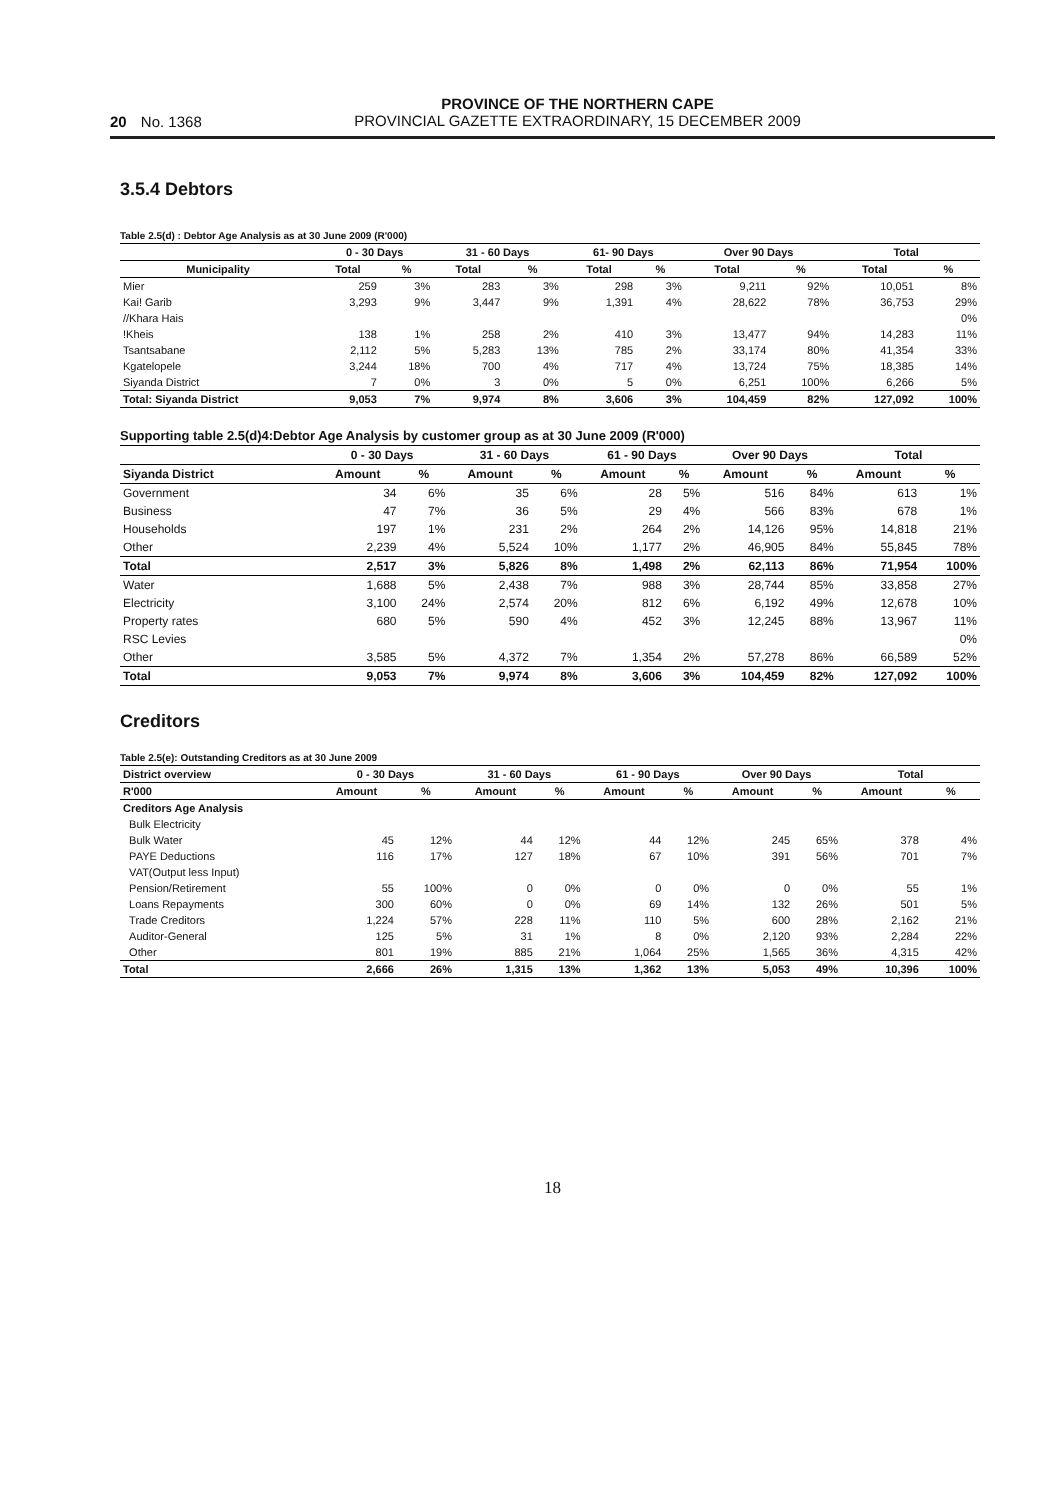20 No. 1368
PROVINCE OF THE NORTHERN CAPE
PROVINCIAL GAZETTE EXTRAORDINARY, 15 DECEMBER 2009
3.5.4 Debtors
Table 2.5(d) : Debtor Age Analysis as at 30 June 2009 (R'000)
| | 0 - 30 Days | | 31 - 60 Days | | 61- 90 Days | | Over 90 Days | | Total | |
| --- | --- | --- | --- | --- | --- | --- | --- | --- | --- | --- |
| Municipality | Total | % | Total | % | Total | % | Total | % | Total | % |
| Mier | 259 | 3% | 283 | 3% | 298 | 3% | 9,211 | 92% | 10,051 | 8% |
| Kai! Garib | 3,293 | 9% | 3,447 | 9% | 1,391 | 4% | 28,622 | 78% | 36,753 | 29% |
| //Khara Hais | | | | | | | | | | 0% |
| !Kheis | 138 | 1% | 258 | 2% | 410 | 3% | 13,477 | 94% | 14,283 | 11% |
| Tsantsabane | 2,112 | 5% | 5,283 | 13% | 785 | 2% | 33,174 | 80% | 41,354 | 33% |
| Kgatelopele | 3,244 | 18% | 700 | 4% | 717 | 4% | 13,724 | 75% | 18,385 | 14% |
| Siyanda District | 7 | 0% | 3 | 0% | 5 | 0% | 6,251 | 100% | 6,266 | 5% |
| Total: Siyanda District | 9,053 | 7% | 9,974 | 8% | 3,606 | 3% | 104,459 | 82% | 127,092 | 100% |
Supporting table 2.5(d)4:Debtor Age Analysis by customer group as at 30 June 2009 (R'000)
| | 0 - 30 Days | | 31 - 60 Days | | 61 - 90 Days | | Over 90 Days | | Total | |
| --- | --- | --- | --- | --- | --- | --- | --- | --- | --- | --- |
| Siyanda District | Amount | % | Amount | % | Amount | % | Amount | % | Amount | % |
| Government | 34 | 6% | 35 | 6% | 28 | 5% | 516 | 84% | 613 | 1% |
| Business | 47 | 7% | 36 | 5% | 29 | 4% | 566 | 83% | 678 | 1% |
| Households | 197 | 1% | 231 | 2% | 264 | 2% | 14,126 | 95% | 14,818 | 21% |
| Other | 2,239 | 4% | 5,524 | 10% | 1,177 | 2% | 46,905 | 84% | 55,845 | 78% |
| Total | 2,517 | 3% | 5,826 | 8% | 1,498 | 2% | 62,113 | 86% | 71,954 | 100% |
| Water | 1,688 | 5% | 2,438 | 7% | 988 | 3% | 28,744 | 85% | 33,858 | 27% |
| Electricity | 3,100 | 24% | 2,574 | 20% | 812 | 6% | 6,192 | 49% | 12,678 | 10% |
| Property rates | 680 | 5% | 590 | 4% | 452 | 3% | 12,245 | 88% | 13,967 | 11% |
| RSC Levies | | | | | | | | | | 0% |
| Other | 3,585 | 5% | 4,372 | 7% | 1,354 | 2% | 57,278 | 86% | 66,589 | 52% |
| Total | 9,053 | 7% | 9,974 | 8% | 3,606 | 3% | 104,459 | 82% | 127,092 | 100% |
Creditors
Table 2.5(e): Outstanding Creditors as at 30 June 2009
| District overview | 0 - 30 Days | | 31 - 60 Days | | 61 - 90 Days | | Over 90 Days | | Total | |
| --- | --- | --- | --- | --- | --- | --- | --- | --- | --- | --- |
| R'000 | Amount | % | Amount | % | Amount | % | Amount | % | Amount | % |
| Creditors Age Analysis | | | | | | | | | | |
| Bulk Electricity | | | | | | | | | | |
| Bulk Water | 45 | 12% | 44 | 12% | 44 | 12% | 245 | 65% | 378 | 4% |
| PAYE Deductions | 116 | 17% | 127 | 18% | 67 | 10% | 391 | 56% | 701 | 7% |
| VAT(Output less Input) | | | | | | | | | | |
| Pension/Retirement | 55 | 100% | 0 | 0% | 0 | 0% | 0 | 0% | 55 | 1% |
| Loans Repayments | 300 | 60% | 0 | 0% | 69 | 14% | 132 | 26% | 501 | 5% |
| Trade Creditors | 1,224 | 57% | 228 | 11% | 110 | 5% | 600 | 28% | 2,162 | 21% |
| Auditor-General | 125 | 5% | 31 | 1% | 8 | 0% | 2,120 | 93% | 2,284 | 22% |
| Other | 801 | 19% | 885 | 21% | 1,064 | 25% | 1,565 | 36% | 4,315 | 42% |
| Total | 2,666 | 26% | 1,315 | 13% | 1,362 | 13% | 5,053 | 49% | 10,396 | 100% |
18